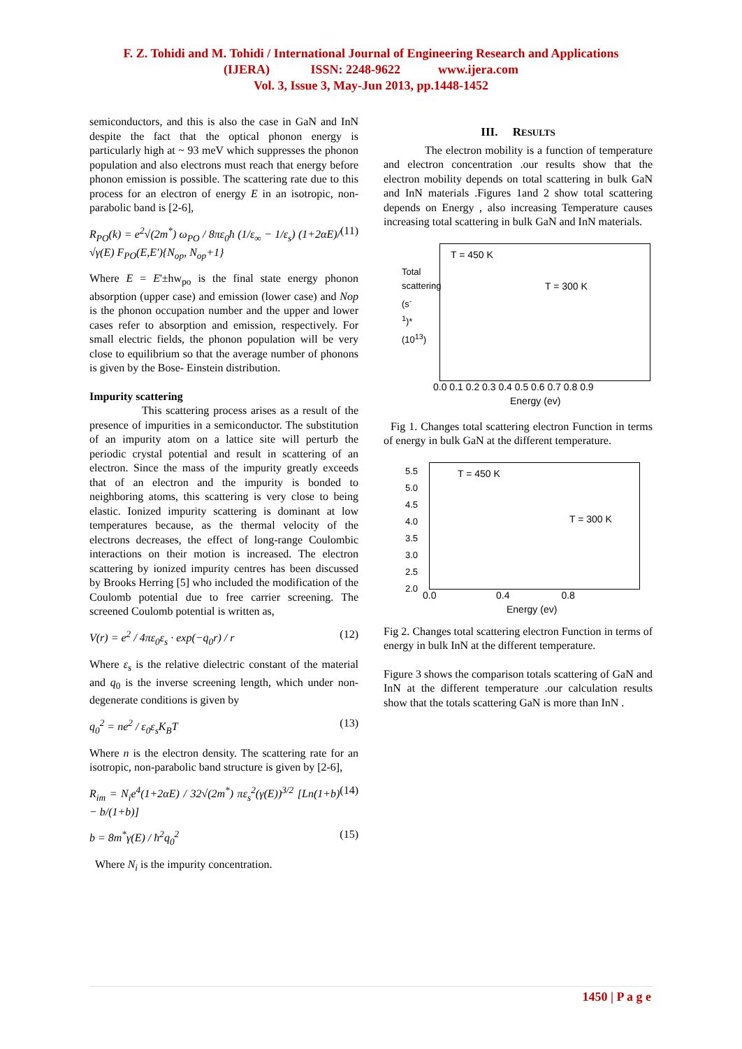F. Z. Tohidi and M. Tohidi / International Journal of Engineering Research and Applications
(IJERA) ISSN: 2248-9622 www.ijera.com
Vol. 3, Issue 3, May-Jun 2013, pp.1448-1452
semiconductors, and this is also the case in GaN and InN despite the fact that the optical phonon energy is particularly high at ~ 93 meV which suppresses the phonon population and also electrons must reach that energy before phonon emission is possible. The scattering rate due to this process for an electron of energy E in an isotropic, non-parabolic band is [2-6],
R<sub>PO</sub>(k) = e<sup>2</sup>√(2m<sup>*</sup>) ω<sub>PO</sub> / 8πε<sub>0</sub>ħ (1/ε<sub>∞</sub> − 1/ε<sub>s</sub>) (1+2αE)/√γ(E) F<sub>PO</sub>(E,E′){N<sub>op</sub>, N<sub>op</sub>+1} (11)
Where E = E'±hw<sub>po</sub> is the final state energy phonon absorption (upper case) and emission (lower case) and Nop is the phonon occupation number and the upper and lower cases refer to absorption and emission, respectively. For small electric fields, the phonon population will be very close to equilibrium so that the average number of phonons is given by the Bose- Einstein distribution.
Impurity scattering
This scattering process arises as a result of the presence of impurities in a semiconductor. The substitution of an impurity atom on a lattice site will perturb the periodic crystal potential and result in scattering of an electron. Since the mass of the impurity greatly exceeds that of an electron and the impurity is bonded to neighboring atoms, this scattering is very close to being elastic. Ionized impurity scattering is dominant at low temperatures because, as the thermal velocity of the electrons decreases, the effect of long-range Coulombic interactions on their motion is increased. The electron scattering by ionized impurity centres has been discussed by Brooks Herring [5] who included the modification of the Coulomb potential due to free carrier screening. The screened Coulomb potential is written as,
V(r) = e<sup>2</sup> / 4πε<sub>0</sub>ε<sub>s</sub> · exp(−q<sub>0</sub>r) / r (12)
Where ε<sub>s</sub> is the relative dielectric constant of the material and q<sub>0</sub> is the inverse screening length, which under non-degenerate conditions is given by
q<sub>0</sub><sup>2</sup> = ne<sup>2</sup> / ε<sub>0</sub>ε<sub>s</sub>K<sub>B</sub>T (13)
Where n is the electron density. The scattering rate for an isotropic, non-parabolic band structure is given by [2-6],
R<sub>im</sub> = N<sub>i</sub>e<sup>4</sup>(1+2αE) / 32√(2m<sup>*</sup>) πε<sub>s</sub><sup>2</sup>(γ(E))<sup>3/2</sup> [Ln(1+b) − b/(1+b)] (14)
b = 8m<sup>*</sup>γ(E) / ħ<sup>2</sup>q<sub>0</sub><sup>2</sup> (15)
Where N<sub>i</sub> is the impurity concentration.
III. RESULTS
The electron mobility is a function of temperature and electron concentration .our results show that the electron mobility depends on total scattering in bulk GaN and InN materials .Figures 1and 2 show total scattering depends on Energy , also increasing Temperature causes increasing total scattering in bulk GaN and InN materials.
T = 450 K
T = 300 K
Total scattering (s<sup>-1</sup>)*(10<sup>13</sup>)
0.0 0.1 0.2 0.3 0.4 0.5 0.6 0.7 0.8 0.9
Energy (ev)
Fig 1. Changes total scattering electron Function in terms of energy in bulk GaN at the different temperature.
T = 450 K
T = 300 K
5.5
5.0
4.5
4.0
3.5
3.0
2.5
2.0
0.0 0.4 0.8
Energy (ev)
Fig 2. Changes total scattering electron Function in terms of energy in bulk InN at the different temperature.
Figure 3 shows the comparison totals scattering of GaN and InN at the different temperature .our calculation results show that the totals scattering GaN is more than InN .
1450 | P a g e